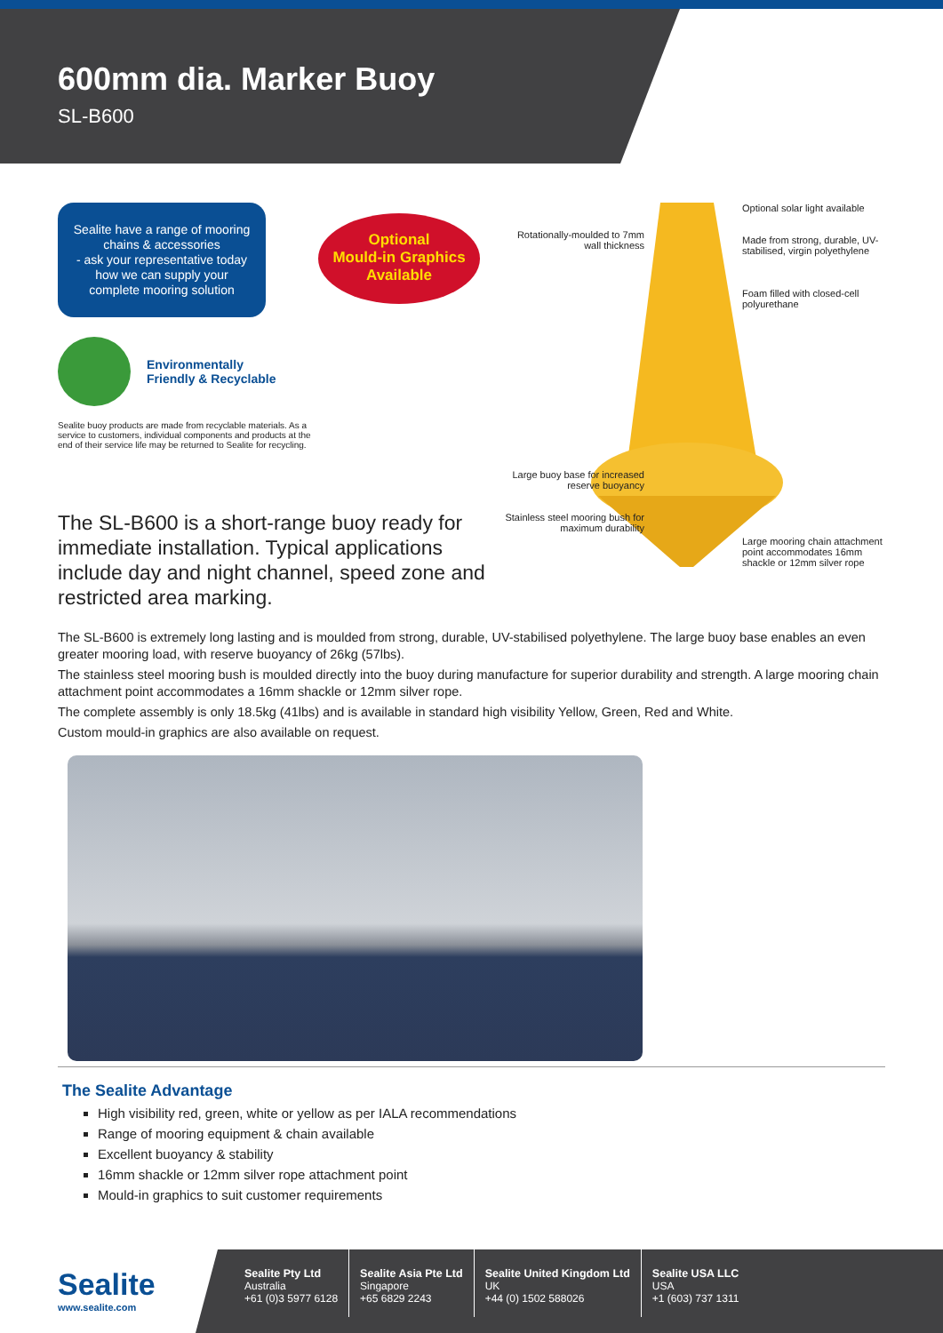600mm dia. Marker Buoy
SL-B600
Sealite have a range of mooring chains & accessories
- ask your representative today how we can supply your complete mooring solution
Optional
Mould-in Graphics
Available
Environmentally
Friendly & Recyclable
Sealite buoy products are made from recyclable materials. As a service to customers, individual components and products at the end of their service life may be returned to Sealite for recycling.
The SL-B600 is a short-range buoy ready for immediate installation. Typical applications include day and night channel, speed zone and restricted area marking.
Rotationally-moulded to 7mm wall thickness
Optional solar light available
Made from strong, durable, UV-stabilised, virgin polyethylene
Foam filled with closed-cell polyurethane
Large buoy base for increased reserve buoyancy
Stainless steel mooring bush for maximum durability
Large mooring chain attachment point accommodates 16mm shackle or 12mm silver rope
The SL-B600 is extremely long lasting and is moulded from strong, durable, UV-stabilised polyethylene. The large buoy base enables an even greater mooring load, with reserve buoyancy of 26kg (57lbs).
The stainless steel mooring bush is moulded directly into the buoy during manufacture for superior durability and strength. A large mooring chain attachment point accommodates a 16mm shackle or 12mm silver rope.
The complete assembly is only 18.5kg (41lbs) and is available in standard high visibility Yellow, Green, Red and White.
Custom mould-in graphics are also available on request.
The Sealite Advantage
High visibility red, green, white or yellow as per IALA recommendations
Range of mooring equipment & chain available
Excellent buoyancy & stability
16mm shackle or 12mm silver rope attachment point
Mould-in graphics to suit customer requirements
Sealite
www.sealite.com
Sealite Pty Ltd
Australia
+61 (0)3 5977 6128
Sealite Asia Pte Ltd
Singapore
+65 6829 2243
Sealite United Kingdom Ltd
UK
+44 (0) 1502 588026
Sealite USA LLC
USA
+1 (603) 737 1311